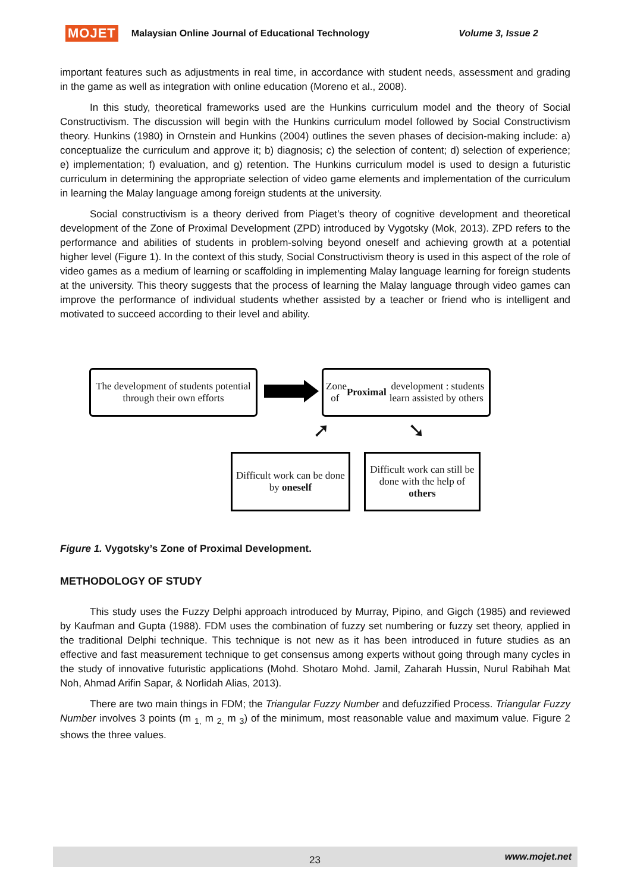MOJET Malaysian Online Journal of Educational Technology Volume 3, Issue 2
important features such as adjustments in real time, in accordance with student needs, assessment and grading in the game as well as integration with online education (Moreno et al., 2008).
In this study, theoretical frameworks used are the Hunkins curriculum model and the theory of Social Constructivism. The discussion will begin with the Hunkins curriculum model followed by Social Constructivism theory. Hunkins (1980) in Ornstein and Hunkins (2004) outlines the seven phases of decision-making include: a) conceptualize the curriculum and approve it; b) diagnosis; c) the selection of content; d) selection of experience; e) implementation; f) evaluation, and g) retention. The Hunkins curriculum model is used to design a futuristic curriculum in determining the appropriate selection of video game elements and implementation of the curriculum in learning the Malay language among foreign students at the university.
Social constructivism is a theory derived from Piaget’s theory of cognitive development and theoretical development of the Zone of Proximal Development (ZPD) introduced by Vygotsky (Mok, 2013). ZPD refers to the performance and abilities of students in problem-solving beyond oneself and achieving growth at a potential higher level (Figure 1). In the context of this study, Social Constructivism theory is used in this aspect of the role of video games as a medium of learning or scaffolding in implementing Malay language learning for foreign students at the university. This theory suggests that the process of learning the Malay language through video games can improve the performance of individual students whether assisted by a teacher or friend who is intelligent and motivated to succeed according to their level and ability.
The development of students potential through their own efforts
Zone of Proximal development : students learn assisted by others
➚ ➘
Difficult work can be done by oneself
Difficult work can still be done with the help of others
Figure 1. Vygotsky’s Zone of Proximal Development.
METHODOLOGY OF STUDY
This study uses the Fuzzy Delphi approach introduced by Murray, Pipino, and Gigch (1985) and reviewed by Kaufman and Gupta (1988). FDM uses the combination of fuzzy set numbering or fuzzy set theory, applied in the traditional Delphi technique. This technique is not new as it has been introduced in future studies as an effective and fast measurement technique to get consensus among experts without going through many cycles in the study of innovative futuristic applications (Mohd. Shotaro Mohd. Jamil, Zaharah Hussin, Nurul Rabihah Mat Noh, Ahmad Arifin Sapar, & Norlidah Alias, 2013).
There are two main things in FDM; the Triangular Fuzzy Number and defuzzified Process. Triangular Fuzzy Number involves 3 points (m <sub>1,</sub> m <sub>2,</sub> m <sub>3</sub>) of the minimum, most reasonable value and maximum value. Figure 2 shows the three values.
23 www.mojet.net